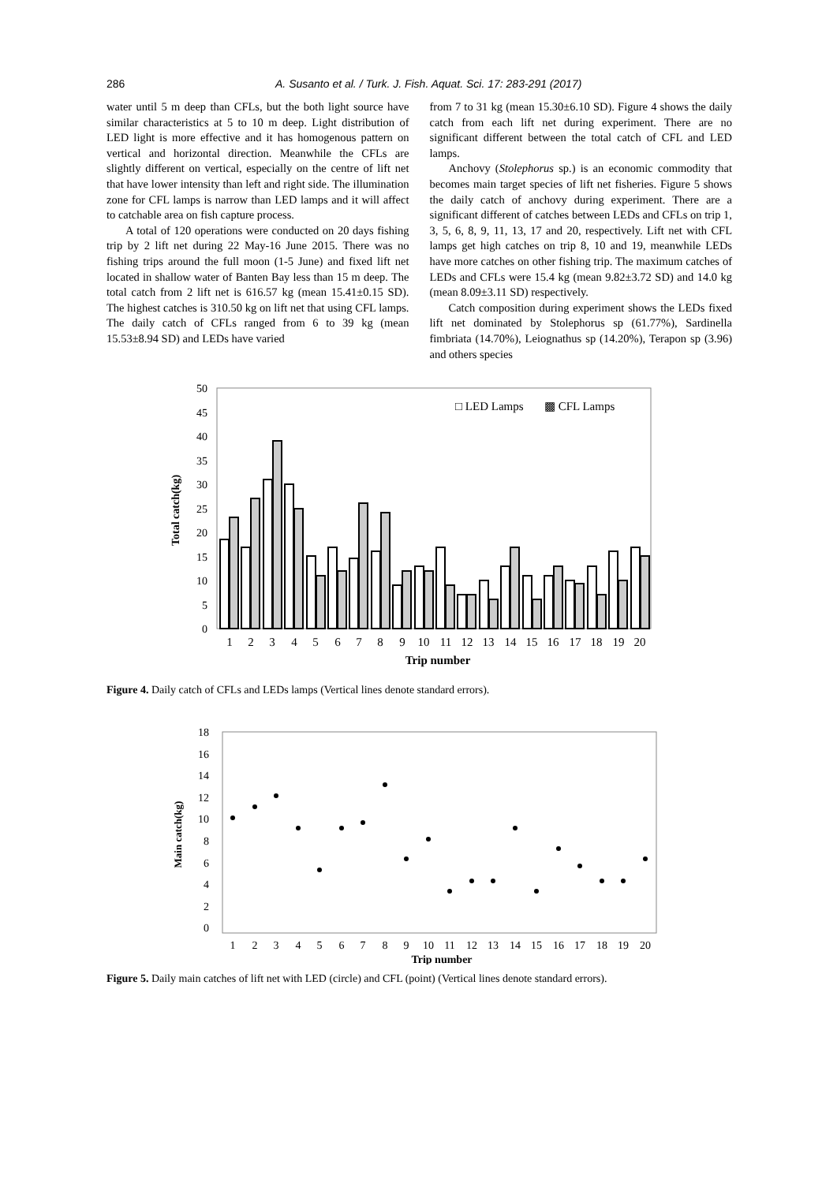286 A. Susanto et al. / Turk. J. Fish. Aquat. Sci. 17: 283-291 (2017)
water until 5 m deep than CFLs, but the both light source have similar characteristics at 5 to 10 m deep. Light distribution of LED light is more effective and it has homogenous pattern on vertical and horizontal direction. Meanwhile the CFLs are slightly different on vertical, especially on the centre of lift net that have lower intensity than left and right side. The illumination zone for CFL lamps is narrow than LED lamps and it will affect to catchable area on fish capture process.
A total of 120 operations were conducted on 20 days fishing trip by 2 lift net during 22 May-16 June 2015. There was no fishing trips around the full moon (1-5 June) and fixed lift net located in shallow water of Banten Bay less than 15 m deep. The total catch from 2 lift net is 616.57 kg (mean 15.41±0.15 SD). The highest catches is 310.50 kg on lift net that using CFL lamps. The daily catch of CFLs ranged from 6 to 39 kg (mean 15.53±8.94 SD) and LEDs have varied
from 7 to 31 kg (mean 15.30±6.10 SD). Figure 4 shows the daily catch from each lift net during experiment. There are no significant different between the total catch of CFL and LED lamps.
Anchovy (Stolephorus sp.) is an economic commodity that becomes main target species of lift net fisheries. Figure 5 shows the daily catch of anchovy during experiment. There are a significant different of catches between LEDs and CFLs on trip 1, 3, 5, 6, 8, 9, 11, 13, 17 and 20, respectively. Lift net with CFL lamps get high catches on trip 8, 10 and 19, meanwhile LEDs have more catches on other fishing trip. The maximum catches of LEDs and CFLs were 15.4 kg (mean 9.82±3.72 SD) and 14.0 kg (mean 8.09±3.11 SD) respectively.
Catch composition during experiment shows the LEDs fixed lift net dominated by Stolephorus sp (61.77%), Sardinella fimbriata (14.70%), Leiognathus sp (14.20%), Terapon sp (3.96) and others species
50
45
40
35
30
25
20
15
10
5
0
Total catch(kg)
1
2
3
4
5
6
7
8
9
10
11
12
13
14
15
16
17
18
19
20
Trip number
□ LED Lamps
▩ CFL Lamps
Figure 4. Daily catch of CFLs and LEDs lamps (Vertical lines denote standard errors).
18
16
14
12
10
8
6
4
2
0
Main catch(kg)
1
2
3
4
5
6
7
8
9
10
11
12
13
14
15
16
17
18
19
20
Trip number
Figure 5. Daily main catches of lift net with LED (circle) and CFL (point) (Vertical lines denote standard errors).